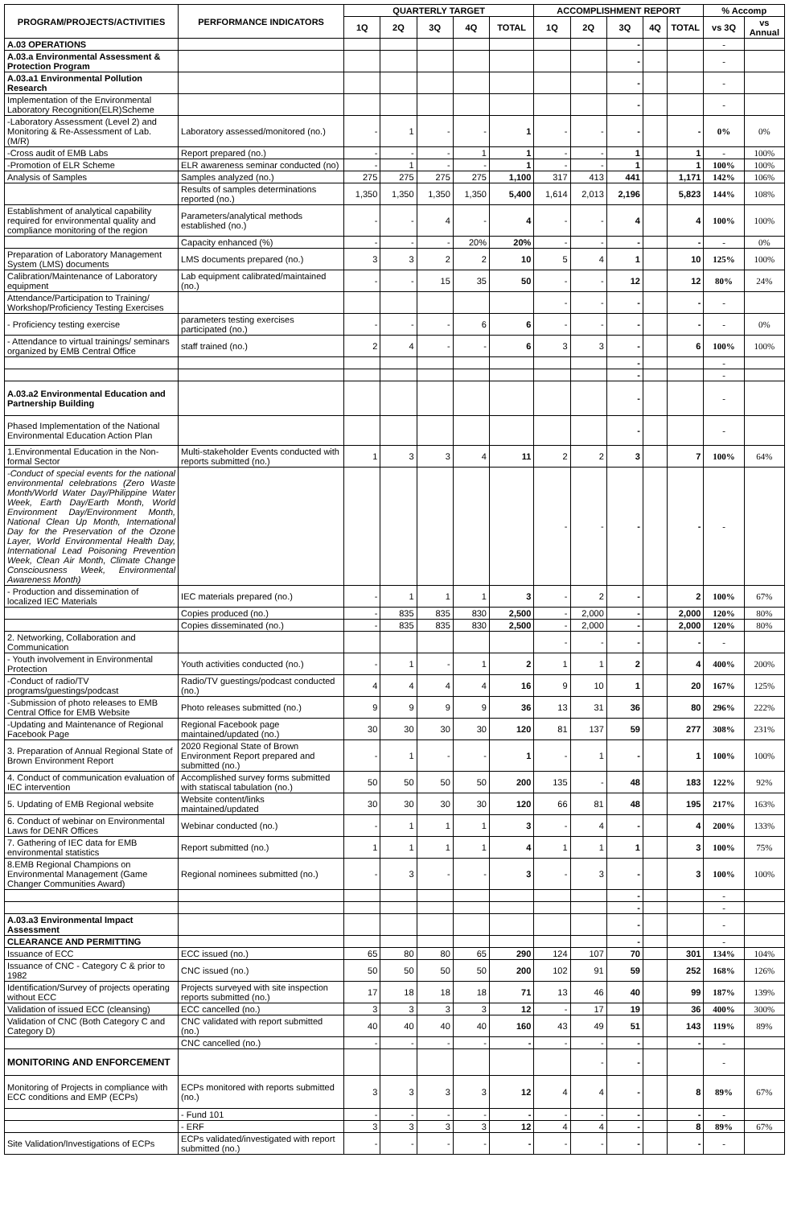| PROGRAM/PROJECTS/ACTIVITIES | PERFORMANCE INDICATORS | QUARTERLY TARGET | | | | | ACCOMPLISHMENT REPORT | | | | | % Accomp | |
| --- | --- | --- | --- | --- | --- | --- | --- | --- | --- | --- | --- | --- | --- |
| | | 1Q | 2Q | 3Q | 4Q | TOTAL | 1Q | 2Q | 3Q | 4Q | TOTAL | vs 3Q | vs Annual |
| A.03 OPERATIONS | | | | | | | | | - | | | - | |
| A.03.a Environmental Assessment & Protection Program | | | | | | | | | - | | | - | |
| A.03.a1 Environmental Pollution Research | | | | | | | | | - | | | - | |
| Implementation of the Environmental Laboratory Recognition(ELR)Scheme | | | | | | | | | - | | | - | |
| -Laboratory Assessment (Level 2) and Monitoring & Re-Assessment of Lab. (M/R) | Laboratory assessed/monitored (no.) | - | 1 | - | - | 1 | - | - | - | | - | 0% | 0% |
| -Cross audit of EMB Labs | Report prepared (no.) | - | - | - | 1 | 1 | - | - | 1 | | 1 | - | 100% |
| -Promotion of ELR Scheme | ELR awareness seminar conducted (no) | - | 1 | - | - | 1 | - | - | 1 | | 1 | 100% | 100% |
| Analysis of Samples | Samples analyzed (no.) | 275 | 275 | 275 | 275 | 1,100 | 317 | 413 | 441 | | 1,171 | 142% | 106% |
| | Results of samples determinations reported (no.) | 1,350 | 1,350 | 1,350 | 1,350 | 5,400 | 1,614 | 2,013 | 2,196 | | 5,823 | 144% | 108% |
| Establishment of analytical capability required for environmental quality and compliance monitoring of the region | Parameters/analytical methods established (no.) | - | - | 4 | - | 4 | - | - | 4 | | 4 | 100% | 100% |
| | Capacity enhanced (%) | - | - | - | 20% | 20% | - | - | - | | - | - | 0% |
| Preparation of Laboratory Management System (LMS) documents | LMS documents prepared (no.) | 3 | 3 | 2 | 2 | 10 | 5 | 4 | 1 | | 10 | 125% | 100% |
| Calibration/Maintenance of Laboratory equipment | Lab equipment calibrated/maintained (no.) | - | - | 15 | 35 | 50 | - | - | 12 | | 12 | 80% | 24% |
| Attendance/Participation to Training/ Workshop/Proficiency Testing Exercises | | | | | | | - | - | - | | - | - | |
| - Proficiency testing exercise | parameters testing exercises participated (no.) | - | - | - | 6 | 6 | - | - | - | | - | - | 0% |
| - Attendance to virtual trainings/ seminars organized by EMB Central Office | staff trained (no.) | 2 | 4 | - | - | 6 | 3 | 3 | - | | 6 | 100% | 100% |
| | | | | | | | | | - | | | - | |
| | | | | | | | | | - | | | - | |
| A.03.a2 Environmental Education and Partnership Building | | | | | | | | | - | | | - | |
| Phased Implementation of the National Environmental Education Action Plan | | | | | | | | | - | | | - | |
| 1.Environmental Education in the Non-formal Sector | Multi-stakeholder Events conducted with reports submitted (no.) | 1 | 3 | 3 | 4 | 11 | 2 | 2 | 3 | | 7 | 100% | 64% |
| -Conduct of special events for the national environmental celebrations (Zero Waste Month/World Water Day/Philippine Water Week, Earth Day/Earth Month, World Environment Day/Environment Month, National Clean Up Month, International Day for the Preservation of the Ozone Layer, World Environmental Health Day, International Lead Poisoning Prevention Week, Clean Air Month, Climate Change Consciousness Week, Environmental Awareness Month) | | | | | | | - | - | - | | - | - | |
| - Production and dissemination of localized IEC Materials | IEC materials prepared (no.) | - | 1 | 1 | 1 | 3 | - | 2 | - | | 2 | 100% | 67% |
| | Copies produced (no.) | - | 835 | 835 | 830 | 2,500 | - | 2,000 | - | | 2,000 | 120% | 80% |
| | Copies disseminated (no.) | - | 835 | 835 | 830 | 2,500 | - | 2,000 | - | | 2,000 | 120% | 80% |
| 2. Networking, Collaboration and Communication | | | | | | | - | - | - | | - | - | |
| - Youth involvement in Environmental Protection | Youth activities conducted (no.) | - | 1 | - | 1 | 2 | 1 | 1 | 2 | | 4 | 400% | 200% |
| -Conduct of radio/TV programs/guestings/podcast | Radio/TV guestings/podcast conducted (no.) | 4 | 4 | 4 | 4 | 16 | 9 | 10 | 1 | | 20 | 167% | 125% |
| -Submission of photo releases to EMB Central Office for EMB Website | Photo releases submitted (no.) | 9 | 9 | 9 | 9 | 36 | 13 | 31 | 36 | | 80 | 296% | 222% |
| -Updating and Maintenance of Regional Facebook Page | Regional Facebook page maintained/updated (no.) | 30 | 30 | 30 | 30 | 120 | 81 | 137 | 59 | | 277 | 308% | 231% |
| 3. Preparation of Annual Regional State of Brown Environment Report | 2020 Regional State of Brown Environment Report prepared and submitted (no.) | - | 1 | - | - | 1 | - | 1 | - | | 1 | 100% | 100% |
| 4. Conduct of communication evaluation of IEC intervention | Accomplished survey forms submitted with statiscal tabulation (no.) | 50 | 50 | 50 | 50 | 200 | 135 | - | 48 | | 183 | 122% | 92% |
| 5. Updating of EMB Regional website | Website content/links maintained/updated | 30 | 30 | 30 | 30 | 120 | 66 | 81 | 48 | | 195 | 217% | 163% |
| 6. Conduct of webinar on Environmental Laws for DENR Offices | Webinar conducted (no.) | - | 1 | 1 | 1 | 3 | - | 4 | - | | 4 | 200% | 133% |
| 7. Gathering of IEC data for EMB environmental statistics | Report submitted (no.) | 1 | 1 | 1 | 1 | 4 | 1 | 1 | 1 | | 3 | 100% | 75% |
| 8.EMB Regional Champions on Environmental Management (Game Changer Communities Award) | Regional nominees submitted (no.) | - | 3 | - | - | 3 | - | 3 | - | | 3 | 100% | 100% |
| | | | | | | | | | - | | | - | |
| | | | | | | | | | - | | | - | |
| A.03.a3 Environmental Impact Assessment | | | | | | | | | - | | | - | |
| CLEARANCE AND PERMITTING | | | | | | | | | - | | | - | |
| Issuance of ECC | ECC issued (no.) | 65 | 80 | 80 | 65 | 290 | 124 | 107 | 70 | | 301 | 134% | 104% |
| Issuance of CNC - Category C & prior to 1982 | CNC issued (no.) | 50 | 50 | 50 | 50 | 200 | 102 | 91 | 59 | | 252 | 168% | 126% |
| Identification/Survey of projects operating without ECC | Projects surveyed with site inspection reports submitted (no.) | 17 | 18 | 18 | 18 | 71 | 13 | 46 | 40 | | 99 | 187% | 139% |
| Validation of issued ECC (cleansing) | ECC cancelled (no.) | 3 | 3 | 3 | 3 | 12 | - | 17 | 19 | | 36 | 400% | 300% |
| Validation of CNC (Both Category C and Category D) | CNC validated with report submitted (no.) | 40 | 40 | 40 | 40 | 160 | 43 | 49 | 51 | | 143 | 119% | 89% |
| | CNC cancelled (no.) | - | - | - | - | - | - | - | - | | - | - | |
| MONITORING AND ENFORCEMENT | | | | | | | | - | - | | | - | |
| Monitoring of Projects in compliance with ECC conditions and EMP (ECPs) | ECPs monitored with reports submitted (no.) | 3 | 3 | 3 | 3 | 12 | 4 | 4 | - | | 8 | 89% | 67% |
| | - Fund 101 | - | - | - | - | - | - | - | - | | - | - | |
| | - ERF | 3 | 3 | 3 | 3 | 12 | 4 | 4 | - | | 8 | 89% | 67% |
| Site Validation/Investigations of ECPs | ECPs validated/investigated with report submitted (no.) | - | - | - | - | - | - | - | - | | - | - | |